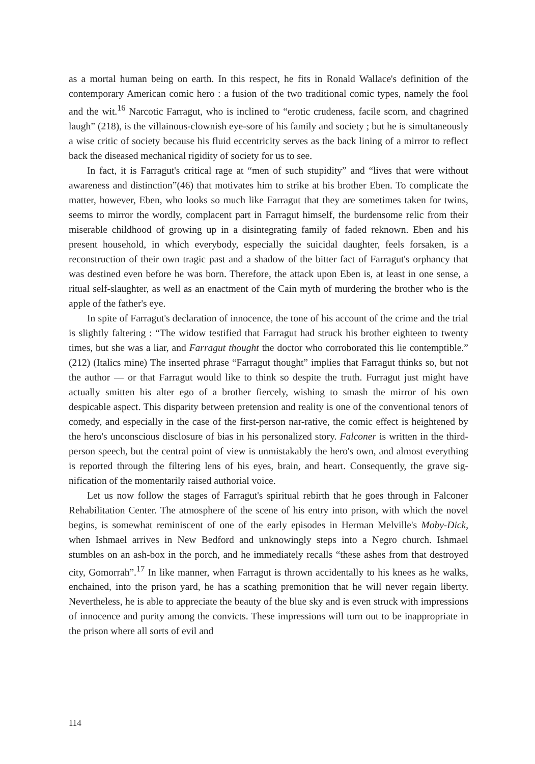as a mortal human being on earth. In this respect, he fits in Ronald Wallace's definition of the contemporary American comic hero : a fusion of the two traditional comic types, namely the fool and the wit.<sup>16</sup> Narcotic Farragut, who is inclined to “erotic crudeness, facile scorn, and chagrined laugh” (218), is the villainous-clownish eye-sore of his family and society ; but he is simultaneously a wise critic of society because his fluid eccentricity serves as the back lining of a mirror to reflect back the diseased mechanical rigidity of society for us to see.
In fact, it is Farragut's critical rage at “men of such stupidity” and “lives that were without awareness and distinction”(46) that motivates him to strike at his brother Eben. To complicate the matter, however, Eben, who looks so much like Farragut that they are sometimes taken for twins, seems to mirror the wordly, complacent part in Farragut himself, the burdensome relic from their miserable childhood of growing up in a disintegrating family of faded reknown. Eben and his present household, in which everybody, especially the suicidal daughter, feels forsaken, is a reconstruction of their own tragic past and a shadow of the bitter fact of Farragut's orphancy that was destined even before he was born. Therefore, the attack upon Eben is, at least in one sense, a ritual self-slaughter, as well as an enactment of the Cain myth of murdering the brother who is the apple of the father's eye.
In spite of Farragut's declaration of innocence, the tone of his account of the crime and the trial is slightly faltering : “The widow testified that Farragut had struck his brother eighteen to twenty times, but she was a liar, and Farragut thought the doctor who corroborated this lie contemptible.” (212) (Italics mine) The inserted phrase “Farragut thought” implies that Farragut thinks so, but not the author — or that Farragut would like to think so despite the truth. Furragut just might have actually smitten his alter ego of a brother fiercely, wishing to smash the mirror of his own despicable aspect. This disparity between pretension and reality is one of the conventional tenors of comedy, and especially in the case of the first-person nar-rative, the comic effect is heightened by the hero's unconscious disclosure of bias in his personalized story. Falconer is written in the third-person speech, but the central point of view is unmistakably the hero's own, and almost everything is reported through the filtering lens of his eyes, brain, and heart. Consequently, the grave sig-nification of the momentarily raised authorial voice.
Let us now follow the stages of Farragut's spiritual rebirth that he goes through in Falconer Rehabilitation Center. The atmosphere of the scene of his entry into prison, with which the novel begins, is somewhat reminiscent of one of the early episodes in Herman Melville's Moby-Dick, when Ishmael arrives in New Bedford and unknowingly steps into a Negro church. Ishmael stumbles on an ash-box in the porch, and he immediately recalls “these ashes from that destroyed city, Gomorrah”.<sup>17</sup> In like manner, when Farragut is thrown accidentally to his knees as he walks, enchained, into the prison yard, he has a scathing premonition that he will never regain liberty. Nevertheless, he is able to appreciate the beauty of the blue sky and is even struck with impressions of innocence and purity among the convicts. These impressions will turn out to be inappropriate in the prison where all sorts of evil and
114